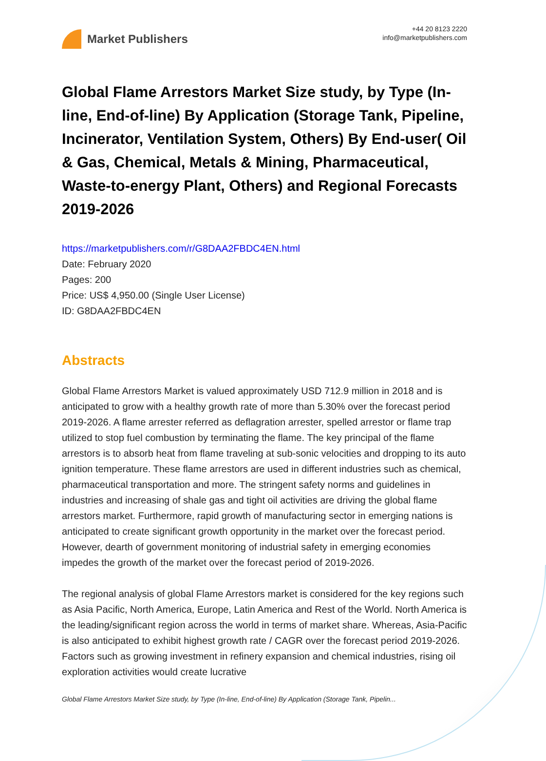Market Publishers
+44 20 8123 2220
info@marketpublishers.com
Global Flame Arrestors Market Size study, by Type (In-line, End-of-line) By Application (Storage Tank, Pipeline, Incinerator, Ventilation System, Others) By End-user( Oil & Gas, Chemical, Metals & Mining, Pharmaceutical, Waste-to-energy Plant, Others) and Regional Forecasts 2019-2026
https://marketpublishers.com/r/G8DAA2FBDC4EN.html
Date: February 2020
Pages: 200
Price: US$ 4,950.00 (Single User License)
ID: G8DAA2FBDC4EN
Abstracts
Global Flame Arrestors Market is valued approximately USD 712.9 million in 2018 and is anticipated to grow with a healthy growth rate of more than 5.30% over the forecast period 2019-2026. A flame arrester referred as deflagration arrester, spelled arrestor or flame trap utilized to stop fuel combustion by terminating the flame. The key principal of the flame arrestors is to absorb heat from flame traveling at sub-sonic velocities and dropping to its auto ignition temperature. These flame arrestors are used in different industries such as chemical, pharmaceutical transportation and more. The stringent safety norms and guidelines in industries and increasing of shale gas and tight oil activities are driving the global flame arrestors market. Furthermore, rapid growth of manufacturing sector in emerging nations is anticipated to create significant growth opportunity in the market over the forecast period. However, dearth of government monitoring of industrial safety in emerging economies impedes the growth of the market over the forecast period of 2019-2026.
The regional analysis of global Flame Arrestors market is considered for the key regions such as Asia Pacific, North America, Europe, Latin America and Rest of the World. North America is the leading/significant region across the world in terms of market share. Whereas, Asia-Pacific is also anticipated to exhibit highest growth rate / CAGR over the forecast period 2019-2026. Factors such as growing investment in refinery expansion and chemical industries, rising oil exploration activities would create lucrative
Global Flame Arrestors Market Size study, by Type (In-line, End-of-line) By Application (Storage Tank, Pipelin...